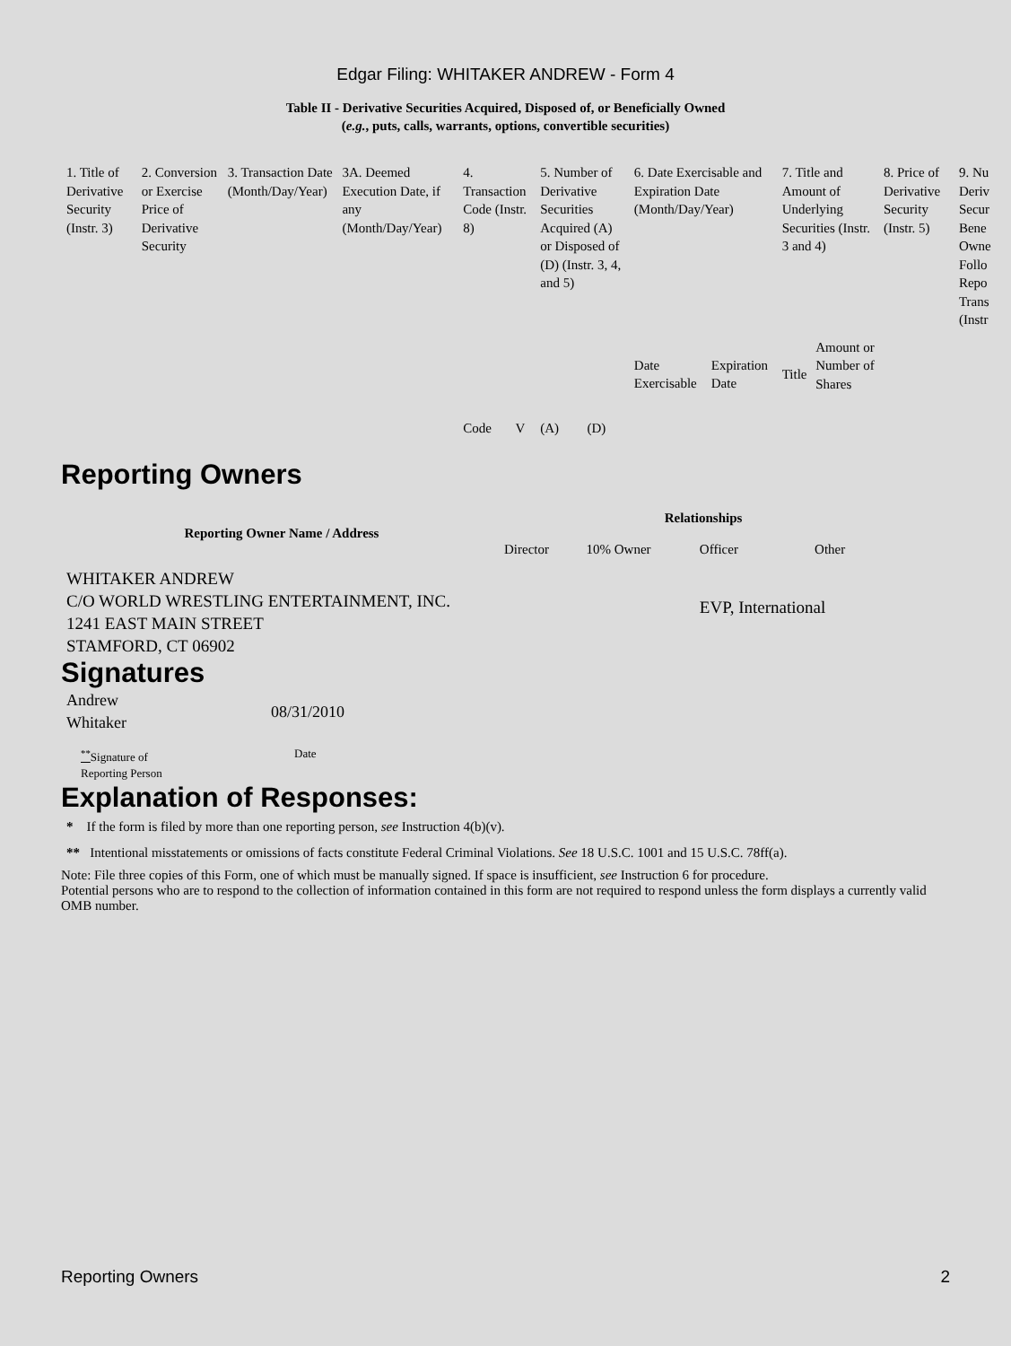Edgar Filing: WHITAKER ANDREW - Form 4
Table II - Derivative Securities Acquired, Disposed of, or Beneficially Owned
(e.g., puts, calls, warrants, options, convertible securities)
| 1. Title of Derivative Security (Instr. 3) | 2. Conversion or Exercise Price of Derivative Security | 3. Transaction Date (Month/Day/Year) | 3A. Deemed Execution Date, if any (Month/Day/Year) | 4. Transaction Code (Instr. 8) | | 5. Number of Derivative Securities Acquired (A) or Disposed of (D) (Instr. 3, 4, and 5) | | 6. Date Exercisable and Expiration Date (Month/Day/Year) | | 7. Title and Amount of Underlying Securities (Instr. 3 and 4) | | 8. Price of Derivative Security (Instr. 5) | 9. Nu Deriv Secur Bene Owne Follo Repo Trans (Instr |
| --- | --- | --- | --- | --- | --- | --- | --- | --- | --- | --- | --- | --- | --- |
| | | | | Code | V | (A) | (D) | Date Exercisable | Expiration Date | Title | Amount or Number of Shares | | |
Reporting Owners
| Reporting Owner Name / Address | Relationships | | | |
| --- | --- | --- | --- | --- |
| | Director | 10% Owner | Officer | Other |
| WHITAKER ANDREW C/O WORLD WRESTLING ENTERTAINMENT, INC. 1241 EAST MAIN STREET STAMFORD, CT 06902 | | | EVP, International | |
Signatures
| Andrew Whitaker | 08/31/2010 |
| <sup>**</sup> Signature of Reporting Person | Date |
Explanation of Responses:
* If the form is filed by more than one reporting person, see Instruction 4(b)(v).
** Intentional misstatements or omissions of facts constitute Federal Criminal Violations. See 18 U.S.C. 1001 and 15 U.S.C. 78ff(a).
Note: File three copies of this Form, one of which must be manually signed. If space is insufficient, see Instruction 6 for procedure.
Potential persons who are to respond to the collection of information contained in this form are not required to respond unless the form displays a currently valid OMB number.
Reporting Owners 2